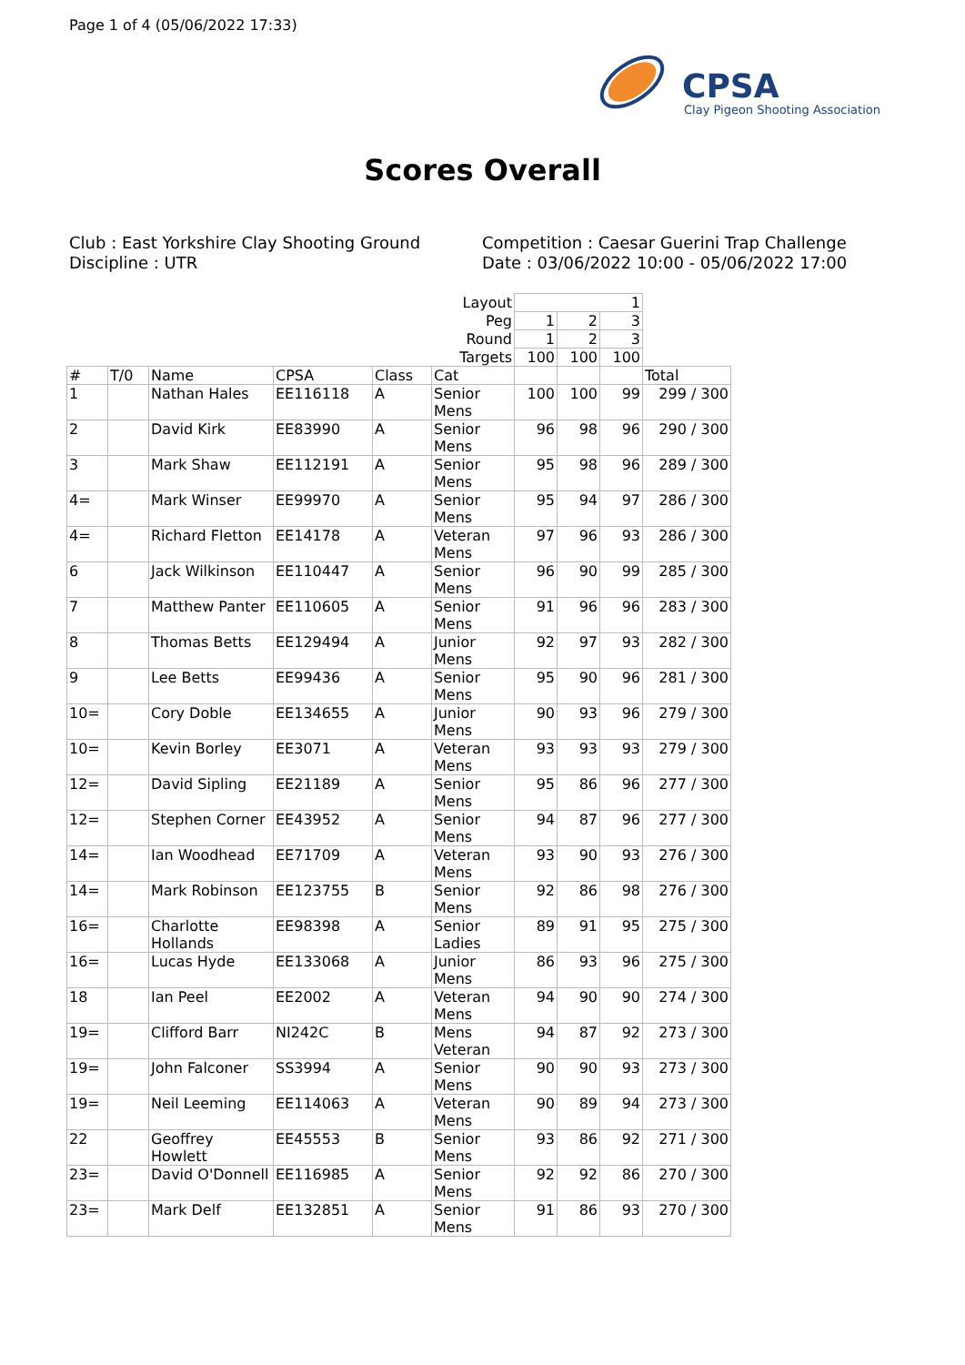Page 1 of 4 (05/06/2022 17:33)
CPSA
Clay Pigeon Shooting Association
Scores Overall
Club : East Yorkshire Clay Shooting Ground
Discipline : UTR
Competition : Caesar Guerini Trap Challenge
Date : 03/06/2022 10:00 - 05/06/2022 17:00
| Layout | | | | | | 1 | | | |
| Peg | | | | | | 1 | 2 | 3 | |
| Round | | | | | | 1 | 2 | 3 | |
| Targets | | | | | | 100 | 100 | 100 | |
| # | T/0 | Name | CPSA | Class | Cat | | | | Total |
| 1 | | Nathan Hales | EE116118 | A | Senior Mens | 100 | 100 | 99 | 299 / 300 |
| 2 | | David Kirk | EE83990 | A | Senior Mens | 96 | 98 | 96 | 290 / 300 |
| 3 | | Mark Shaw | EE112191 | A | Senior Mens | 95 | 98 | 96 | 289 / 300 |
| 4= | | Mark Winser | EE99970 | A | Senior Mens | 95 | 94 | 97 | 286 / 300 |
| 4= | | Richard Fletton | EE14178 | A | Veteran Mens | 97 | 96 | 93 | 286 / 300 |
| 6 | | Jack Wilkinson | EE110447 | A | Senior Mens | 96 | 90 | 99 | 285 / 300 |
| 7 | | Matthew Panter | EE110605 | A | Senior Mens | 91 | 96 | 96 | 283 / 300 |
| 8 | | Thomas Betts | EE129494 | A | Junior Mens | 92 | 97 | 93 | 282 / 300 |
| 9 | | Lee Betts | EE99436 | A | Senior Mens | 95 | 90 | 96 | 281 / 300 |
| 10= | | Cory Doble | EE134655 | A | Junior Mens | 90 | 93 | 96 | 279 / 300 |
| 10= | | Kevin Borley | EE3071 | A | Veteran Mens | 93 | 93 | 93 | 279 / 300 |
| 12= | | David Sipling | EE21189 | A | Senior Mens | 95 | 86 | 96 | 277 / 300 |
| 12= | | Stephen Corner | EE43952 | A | Senior Mens | 94 | 87 | 96 | 277 / 300 |
| 14= | | Ian Woodhead | EE71709 | A | Veteran Mens | 93 | 90 | 93 | 276 / 300 |
| 14= | | Mark Robinson | EE123755 | B | Senior Mens | 92 | 86 | 98 | 276 / 300 |
| 16= | | Charlotte Hollands | EE98398 | A | Senior Ladies | 89 | 91 | 95 | 275 / 300 |
| 16= | | Lucas Hyde | EE133068 | A | Junior Mens | 86 | 93 | 96 | 275 / 300 |
| 18 | | Ian Peel | EE2002 | A | Veteran Mens | 94 | 90 | 90 | 274 / 300 |
| 19= | | Clifford Barr | NI242C | B | Mens Veteran | 94 | 87 | 92 | 273 / 300 |
| 19= | | John Falconer | SS3994 | A | Senior Mens | 90 | 90 | 93 | 273 / 300 |
| 19= | | Neil Leeming | EE114063 | A | Veteran Mens | 90 | 89 | 94 | 273 / 300 |
| 22 | | Geoffrey Howlett | EE45553 | B | Senior Mens | 93 | 86 | 92 | 271 / 300 |
| 23= | | David O'Donnell | EE116985 | A | Senior Mens | 92 | 92 | 86 | 270 / 300 |
| 23= | | Mark Delf | EE132851 | A | Senior Mens | 91 | 86 | 93 | 270 / 300 |